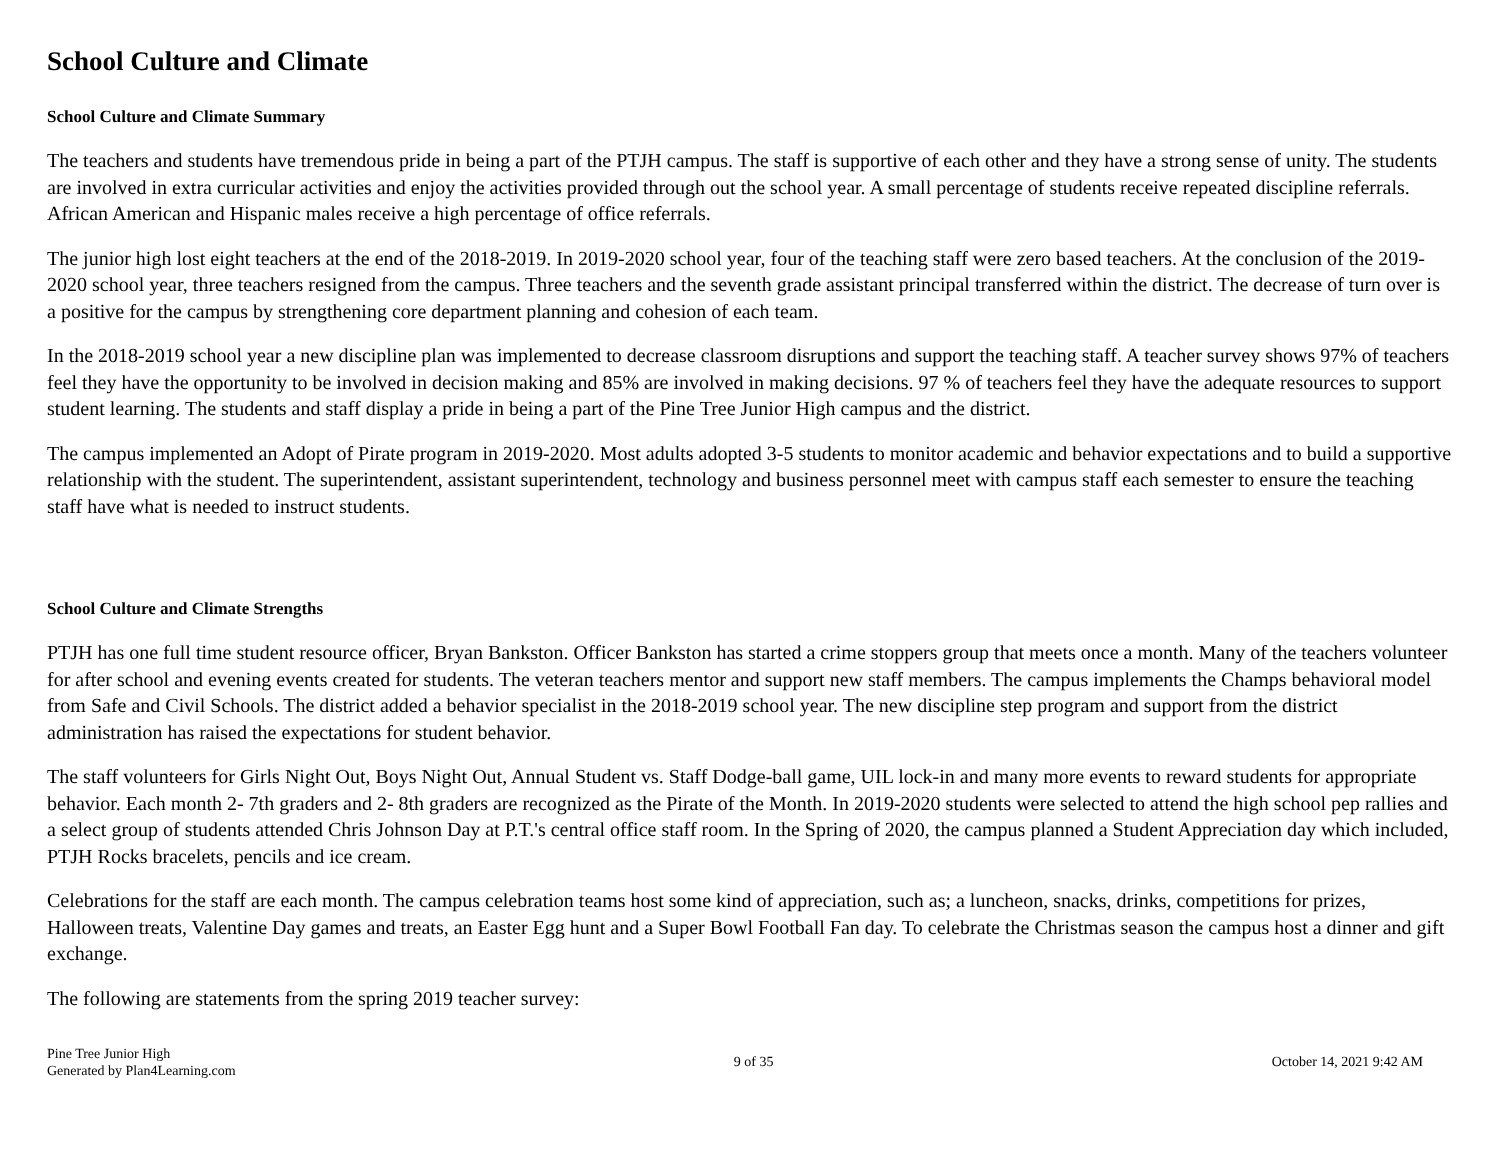School Culture and Climate
School Culture and Climate Summary
The teachers and students have tremendous pride in being a part of the PTJH campus. The staff is supportive of each other and they have a strong sense of unity. The students are involved in extra curricular activities and enjoy the activities provided through out the school year. A small percentage of students receive repeated discipline referrals. African American and Hispanic males receive a high percentage of office referrals.
The junior high lost eight teachers at the end of the 2018-2019. In 2019-2020 school year, four of the teaching staff were zero based teachers. At the conclusion of the 2019-2020 school year, three teachers resigned from the campus. Three teachers and the seventh grade assistant principal transferred within the district. The decrease of turn over is a positive for the campus by strengthening core department planning and cohesion of each team.
In the 2018-2019 school year a new discipline plan was implemented to decrease classroom disruptions and support the teaching staff. A teacher survey shows 97% of teachers feel they have the opportunity to be involved in decision making and 85% are involved in making decisions. 97 % of teachers feel they have the adequate resources to support student learning. The students and staff display a pride in being a part of the Pine Tree Junior High campus and the district.
The campus implemented an Adopt of Pirate program in 2019-2020. Most adults adopted 3-5 students to monitor academic and behavior expectations and to build a supportive relationship with the student. The superintendent, assistant superintendent, technology and business personnel meet with campus staff each semester to ensure the teaching staff have what is needed to instruct students.
School Culture and Climate Strengths
PTJH has one full time student resource officer, Bryan Bankston. Officer Bankston has started a crime stoppers group that meets once a month. Many of the teachers volunteer for after school and evening events created for students. The veteran teachers mentor and support new staff members. The campus implements the Champs behavioral model from Safe and Civil Schools. The district added a behavior specialist in the 2018-2019 school year. The new discipline step program and support from the district administration has raised the expectations for student behavior.
The staff volunteers for Girls Night Out, Boys Night Out, Annual Student vs. Staff Dodge-ball game, UIL lock-in and many more events to reward students for appropriate behavior. Each month 2- 7th graders and 2- 8th graders are recognized as the Pirate of the Month. In 2019-2020 students were selected to attend the high school pep rallies and a select group of students attended Chris Johnson Day at P.T.'s central office staff room. In the Spring of 2020, the campus planned a Student Appreciation day which included, PTJH Rocks bracelets, pencils and ice cream.
Celebrations for the staff are each month. The campus celebration teams host some kind of appreciation, such as; a luncheon, snacks, drinks, competitions for prizes, Halloween treats, Valentine Day games and treats, an Easter Egg hunt and a Super Bowl Football Fan day. To celebrate the Christmas season the campus host a dinner and gift exchange.
The following are statements from the spring 2019 teacher survey:
Pine Tree Junior High
Generated by Plan4Learning.com
9 of 35 October 14, 2021 9:42 AM